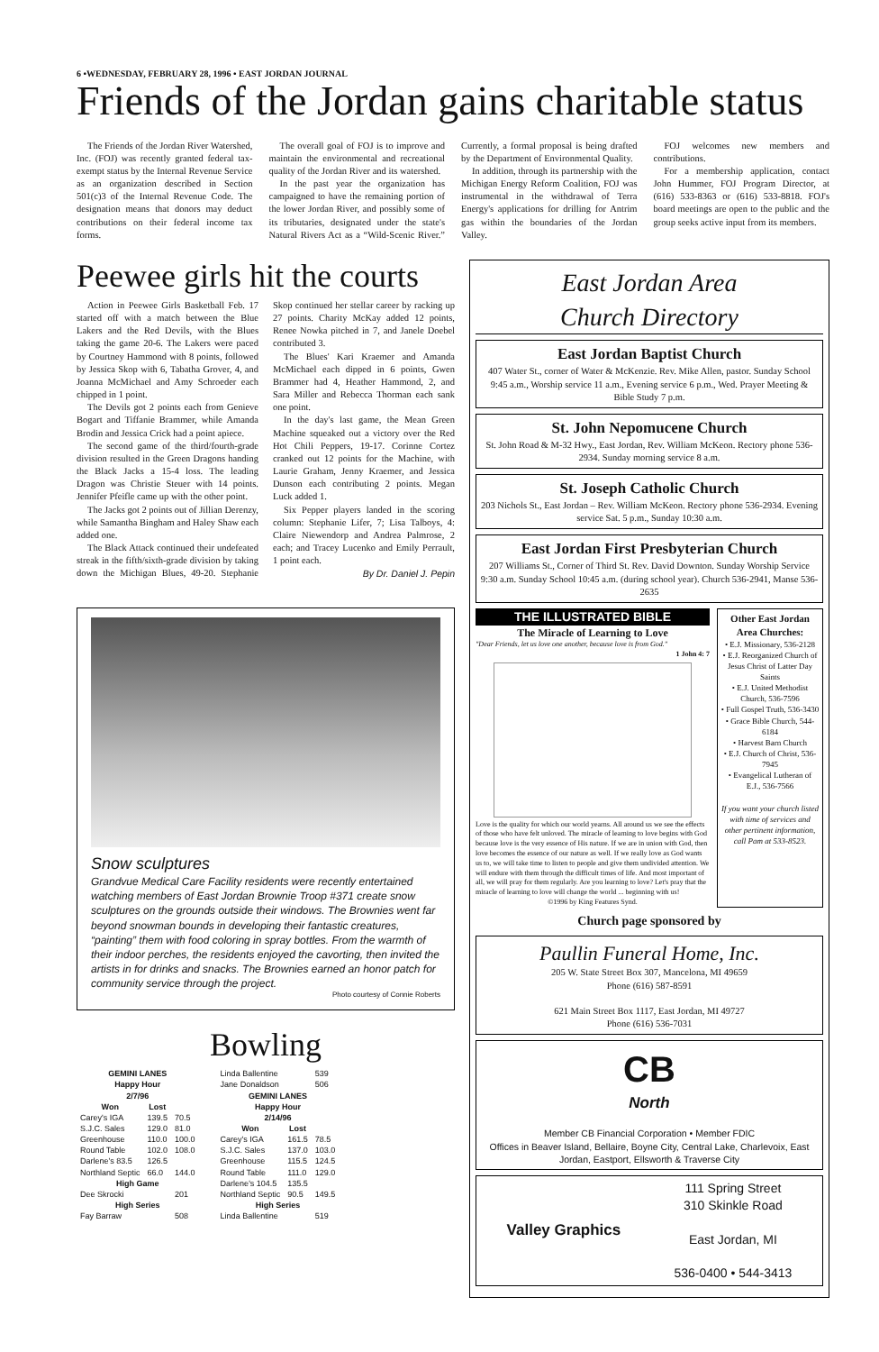6 •WEDNESDAY, FEBRUARY 28, 1996 • EAST JORDAN JOURNAL
Friends of the Jordan gains charitable status
The Friends of the Jordan River Watershed, Inc. (FOJ) was recently granted federal tax-exempt status by the Internal Revenue Service as an organization described in Section 501(c)3 of the Internal Revenue Code. The designation means that donors may deduct contributions on their federal income tax forms.
The overall goal of FOJ is to improve and maintain the environmental and recreational quality of the Jordan River and its watershed.
In the past year the organization has campaigned to have the remaining portion of the lower Jordan River, and possibly some of its tributaries, designated under the state's Natural Rivers Act as a “Wild-Scenic River.” Currently, a formal proposal is being drafted by the Department of Environmental Quality.
In addition, through its partnership with the Michigan Energy Reform Coalition, FOJ was instrumental in the withdrawal of Terra Energy's applications for drilling for Antrim gas within the boundaries of the Jordan Valley.
FOJ welcomes new members and contributions.
For a membership application, contact John Hummer, FOJ Program Director, at (616) 533-8363 or (616) 533-8818. FOJ's board meetings are open to the public and the group seeks active input from its members.
Peewee girls hit the courts
Action in Peewee Girls Basketball Feb. 17 started off with a match between the Blue Lakers and the Red Devils, with the Blues taking the game 20-6. The Lakers were paced by Courtney Hammond with 8 points, followed by Jessica Skop with 6, Tabatha Grover, 4, and Joanna McMichael and Amy Schroeder each chipped in 1 point.
The Devils got 2 points each from Genieve Bogart and Tiffanie Brammer, while Amanda Brodin and Jessica Crick had a point apiece.
The second game of the third/fourth-grade division resulted in the Green Dragons handing the Black Jacks a 15-4 loss. The leading Dragon was Christie Steuer with 14 points. Jennifer Pfeifle came up with the other point.
The Jacks got 2 points out of Jillian Derenzy, while Samantha Bingham and Haley Shaw each added one.
The Black Attack continued their undefeated streak in the fifth/sixth-grade division by taking down the Michigan Blues, 49-20. Stephanie Skop continued her stellar career by racking up 27 points. Charity McKay added 12 points, Renee Nowka pitched in 7, and Janele Doebel contributed 3.
The Blues' Kari Kraemer and Amanda McMichael each dipped in 6 points, Gwen Brammer had 4, Heather Hammond, 2, and Sara Miller and Rebecca Thorman each sank one point.
In the day's last game, the Mean Green Machine squeaked out a victory over the Red Hot Chili Peppers, 19-17. Corinne Cortez cranked out 12 points for the Machine, with Laurie Graham, Jenny Kraemer, and Jessica Dunson each contributing 2 points. Megan Luck added 1.
Six Pepper players landed in the scoring column: Stephanie Lifer, 7; Lisa Talboys, 4: Claire Niewendorp and Andrea Palmrose, 2 each; and Tracey Lucenko and Emily Perrault, 1 point each.
By Dr. Daniel J. Pepin
Snow sculptures
Grandvue Medical Care Facility residents were recently entertained watching members of East Jordan Brownie Troop #371 create snow sculptures on the grounds outside their windows. The Brownies went far beyond snowman bounds in developing their fantastic creatures, “painting” them with food coloring in spray bottles. From the warmth of their indoor perches, the residents enjoyed the cavorting, then invited the artists in for drinks and snacks. The Brownies earned an honor patch for community service through the project.
Photo courtesy of Connie Roberts
Bowling
| GEMINI LANES Happy Hour 2/7/96 | | |
| --- | --- | --- |
| Won | Lost | |
| Carey's IGA | 139.5 | 70.5 |
| S.J.C. Sales | 129.0 | 81.0 |
| Greenhouse | 110.0 | 100.0 |
| Round Table | 102.0 | 108.0 |
| Darlene's 83.5 | 126.5 | |
| Northland Septic | 66.0 | 144.0 |
| High Game | | |
| Dee Skrocki | | 201 |
| High Series | | |
| Fay Barraw | | 508 |
| Linda Ballentine | | 539 |
| Jane Donaldson | | 506 |
| GEMINI LANES Happy Hour 2/14/96 | | |
| Won | Lost | |
| Carey's IGA | 161.5 | 78.5 |
| S.J.C. Sales | 137.0 | 103.0 |
| Greenhouse | 115.5 | 124.5 |
| Round Table | 111.0 | 129.0 |
| Darlene's 104.5 | 135.5 | |
| Northland Septic | 90.5 | 149.5 |
| High Series | | |
| Linda Ballentine | | 519 |
East Jordan Area
Church Directory
East Jordan Baptist Church
407 Water St., corner of Water & McKenzie. Rev. Mike Allen, pastor. Sunday School 9:45 a.m., Worship service 11 a.m., Evening service 6 p.m., Wed. Prayer Meeting & Bible Study 7 p.m.
St. John Nepomucene Church
St. John Road & M-32 Hwy., East Jordan, Rev. William McKeon. Rectory phone 536-2934. Sunday morning service 8 a.m.
St. Joseph Catholic Church
203 Nichols St., East Jordan – Rev. William McKeon. Rectory phone 536-2934. Evening service Sat. 5 p.m., Sunday 10:30 a.m.
East Jordan First Presbyterian Church
207 Williams St., Corner of Third St. Rev. David Downton. Sunday Worship Service 9:30 a.m. Sunday School 10:45 a.m. (during school year). Church 536-2941, Manse 536-2635
THE ILLUSTRATED BIBLE
The Miracle of Learning to Love
"Dear Friends, let us love one another, because love is from God."
1 John 4: 7
Love is the quality for which our world yearns. All around us we see the effects of those who have felt unloved. The miracle of learning to love begins with God because love is the very essence of His nature. If we are in union with God, then love becomes the essence of our nature as well. If we really love as God wants us to, we will take time to listen to people and give them undivided attention. We will endure with them through the difficult times of life. And most important of all, we will pray for them regularly. Are you learning to love? Let's pray that the miracle of learning to love will change the world ... beginning with us!
©1996 by King Features Synd.
Other East Jordan Area Churches:
• E.J. Missionary, 536-2128
• E.J. Reorganized Church of Jesus Christ of Latter Day Saints
• E.J. United Methodist Church, 536-7596
• Full Gospel Truth, 536-3430
• Grace Bible Church, 544-6184
• Harvest Barn Church
• E.J. Church of Christ, 536-7945
• Evangelical Lutheran of E.J., 536-7566
If you want your church listed with time of services and other pertinent information, call Pam at 533-8523.
Church page sponsored by
Paullin Funeral Home, Inc.
205 W. State Street Box 307, Mancelona, MI 49659
Phone (616) 587-8591
621 Main Street Box 1117, East Jordan, MI 49727
Phone (616) 536-7031
CB
North
Member CB Financial Corporation • Member FDIC
Offices in Beaver Island, Bellaire, Boyne City, Central Lake, Charlevoix, East Jordan, Eastport, Ellsworth & Traverse City
Valley Graphics
111 Spring Street
310 Skinkle Road
East Jordan, MI
536-0400 • 544-3413